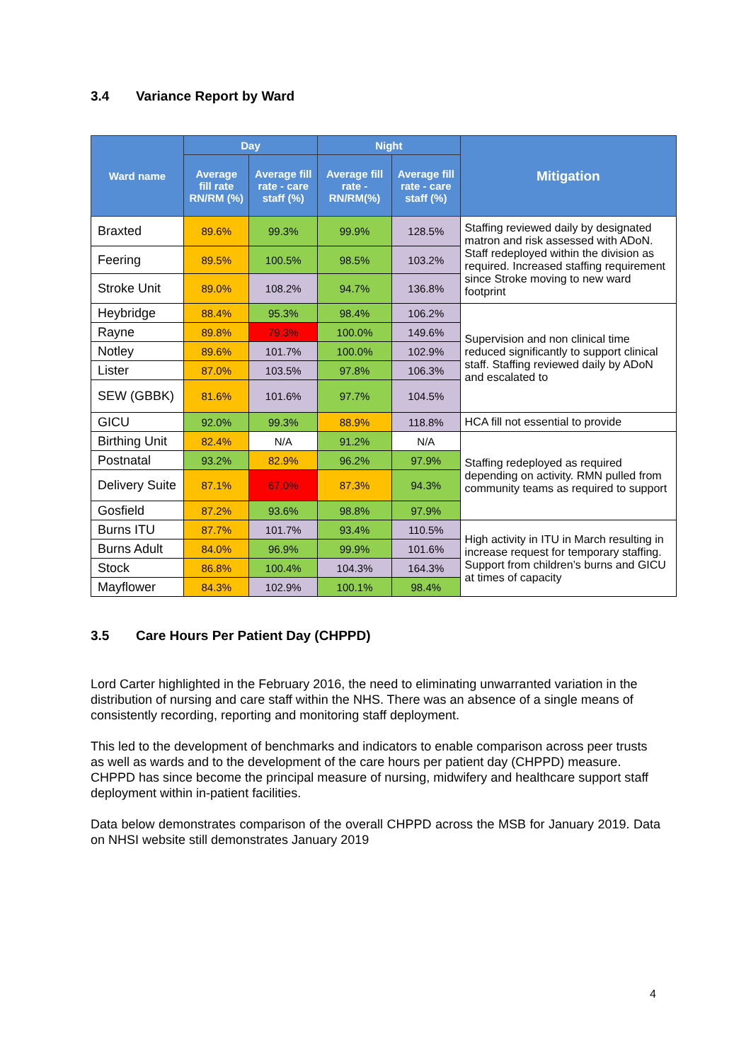3.4 Variance Report by Ward
| Ward name | Day | | Night | | Mitigation |
| --- | --- | --- | --- | --- | --- |
| | Average fill rate RN/RM (%) | Average fill rate - care staff (%) | Average fill rate - RN/RM(%) | Average fill rate - care staff (%) | |
| Braxted | 89.6% | 99.3% | 99.9% | 128.5% | Staffing reviewed daily by designated matron and risk assessed with ADoN. Staff redeployed within the division as required. Increased staffing requirement since Stroke moving to new ward footprint |
| Feering | 89.5% | 100.5% | 98.5% | 103.2% | |
| Stroke Unit | 89.0% | 108.2% | 94.7% | 136.8% | |
| Heybridge | 88.4% | 95.3% | 98.4% | 106.2% | Supervision and non clinical time reduced significantly to support clinical staff. Staffing reviewed daily by ADoN and escalated to |
| Rayne | 89.8% | 79.3% | 100.0% | 149.6% | |
| Notley | 89.6% | 101.7% | 100.0% | 102.9% | |
| Lister | 87.0% | 103.5% | 97.8% | 106.3% | |
| SEW (GBBK) | 81.6% | 101.6% | 97.7% | 104.5% | |
| GICU | 92.0% | 99.3% | 88.9% | 118.8% | HCA fill not essential to provide |
| Birthing Unit | 82.4% | N/A | 91.2% | N/A | Staffing redeployed as required depending on activity. RMN pulled from community teams as required to support |
| Postnatal | 93.2% | 82.9% | 96.2% | 97.9% | |
| Delivery Suite | 87.1% | 67.0% | 87.3% | 94.3% | |
| Gosfield | 87.2% | 93.6% | 98.8% | 97.9% | |
| Burns ITU | 87.7% | 101.7% | 93.4% | 110.5% | High activity in ITU in March resulting in increase request for temporary staffing. Support from children’s burns and GICU at times of capacity |
| Burns Adult | 84.0% | 96.9% | 99.9% | 101.6% | |
| Stock | 86.8% | 100.4% | 104.3% | 164.3% | |
| Mayflower | 84.3% | 102.9% | 100.1% | 98.4% | |
3.5 Care Hours Per Patient Day (CHPPD)
Lord Carter highlighted in the February 2016, the need to eliminating unwarranted variation in the distribution of nursing and care staff within the NHS. There was an absence of a single means of consistently recording, reporting and monitoring staff deployment.
This led to the development of benchmarks and indicators to enable comparison across peer trusts as well as wards and to the development of the care hours per patient day (CHPPD) measure. CHPPD has since become the principal measure of nursing, midwifery and healthcare support staff deployment within in-patient facilities.
Data below demonstrates comparison of the overall CHPPD across the MSB for January 2019. Data on NHSI website still demonstrates January 2019
4